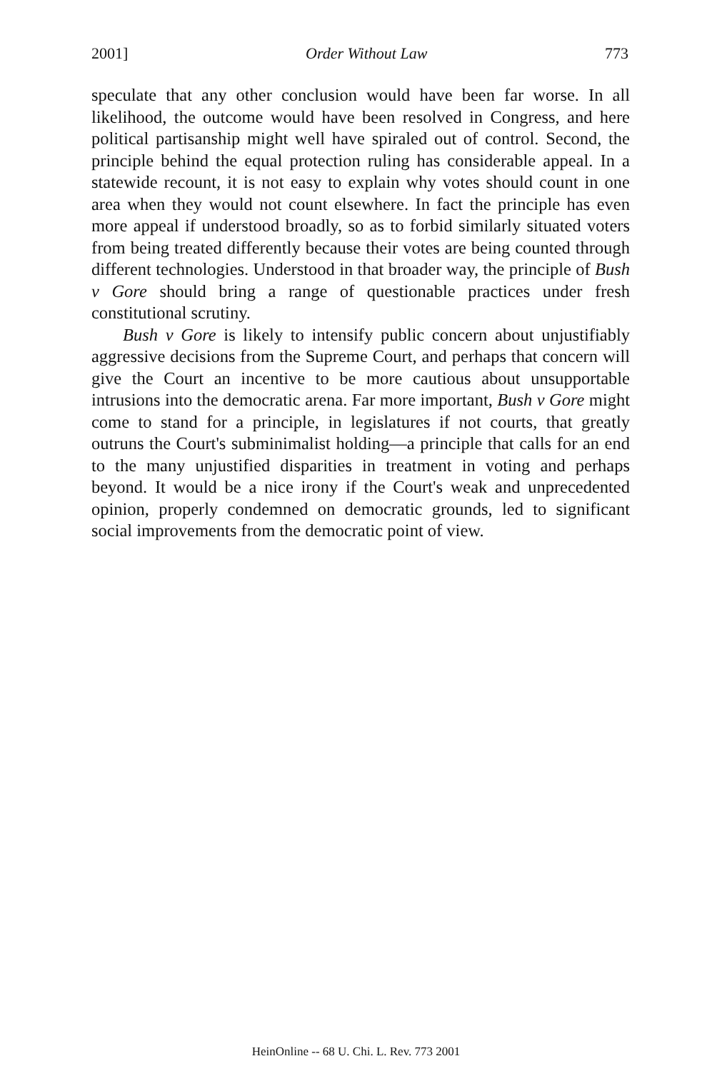2001] Order Without Law 773
speculate that any other conclusion would have been far worse. In all likelihood, the outcome would have been resolved in Congress, and here political partisanship might well have spiraled out of control. Second, the principle behind the equal protection ruling has considerable appeal. In a statewide recount, it is not easy to explain why votes should count in one area when they would not count elsewhere. In fact the principle has even more appeal if understood broadly, so as to forbid similarly situated voters from being treated differently because their votes are being counted through different technologies. Understood in that broader way, the principle of Bush v Gore should bring a range of questionable practices under fresh constitutional scrutiny.
Bush v Gore is likely to intensify public concern about unjustifiably aggressive decisions from the Supreme Court, and perhaps that concern will give the Court an incentive to be more cautious about unsupportable intrusions into the democratic arena. Far more important, Bush v Gore might come to stand for a principle, in legislatures if not courts, that greatly outruns the Court's subminimalist holding—a principle that calls for an end to the many unjustified disparities in treatment in voting and perhaps beyond. It would be a nice irony if the Court's weak and unprecedented opinion, properly condemned on democratic grounds, led to significant social improvements from the democratic point of view.
HeinOnline -- 68 U. Chi. L. Rev. 773 2001